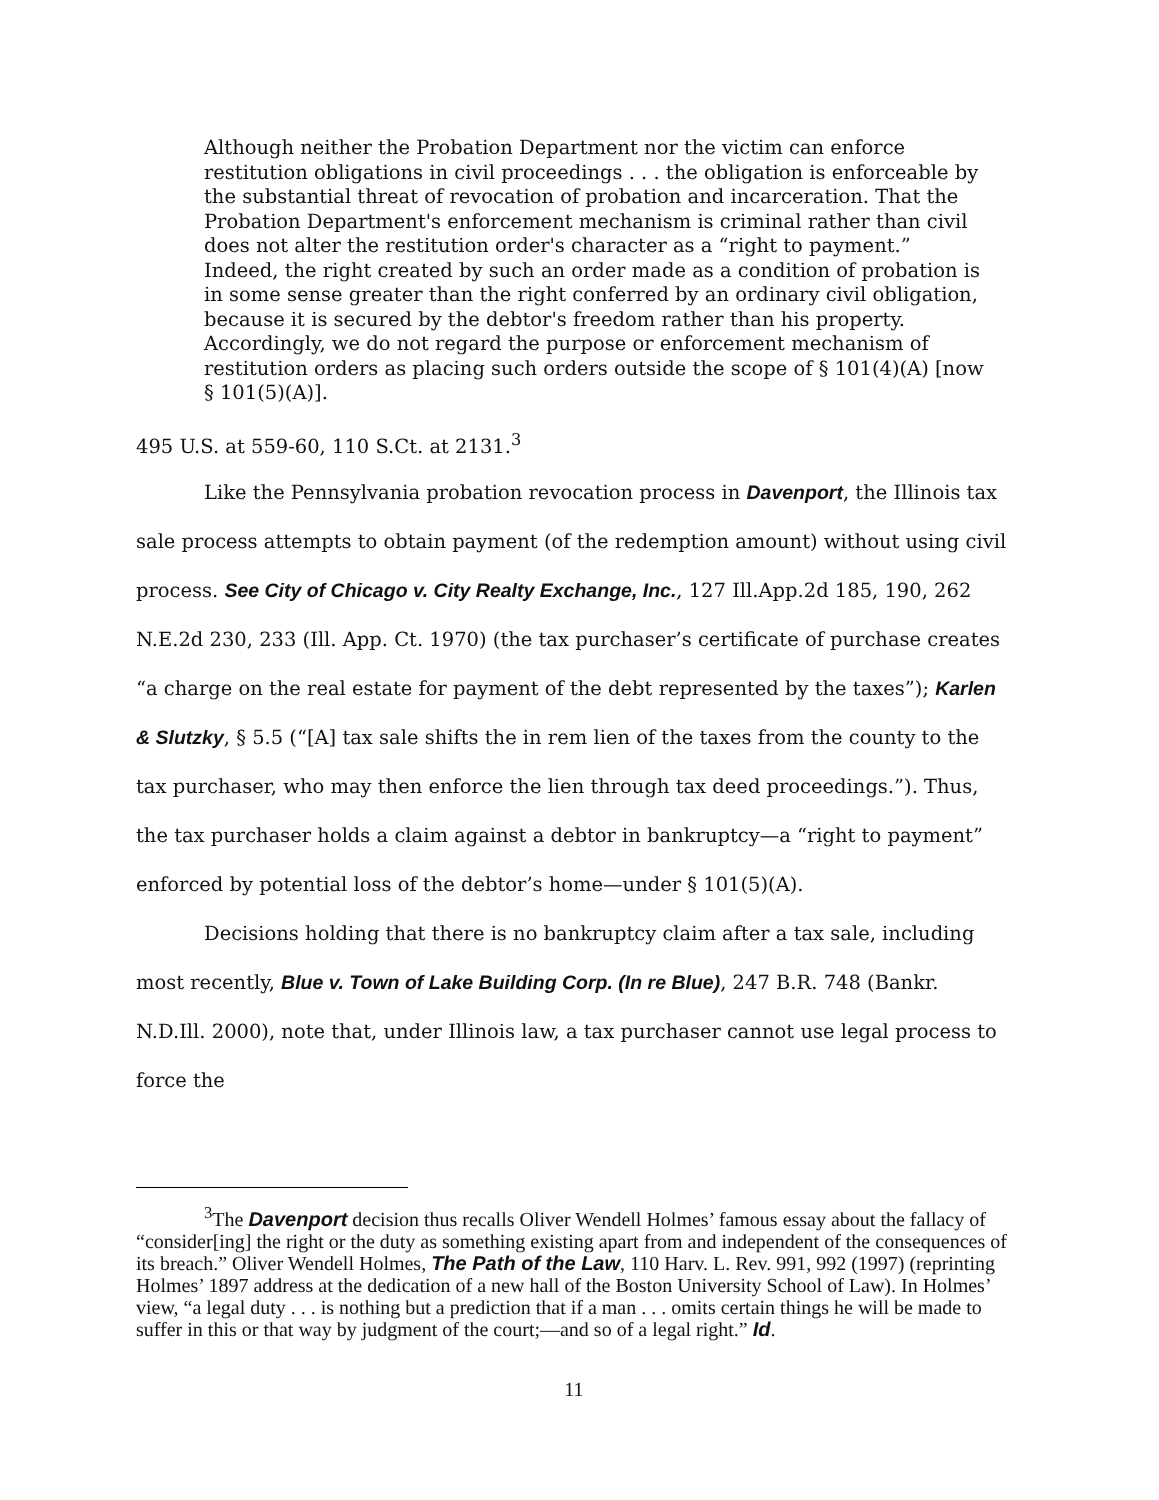Although neither the Probation Department nor the victim can enforce restitution obligations in civil proceedings . . . the obligation is enforceable by the substantial threat of revocation of probation and incarceration. That the Probation Department's enforcement mechanism is criminal rather than civil does not alter the restitution order's character as a “right to payment.” Indeed, the right created by such an order made as a condition of probation is in some sense greater than the right conferred by an ordinary civil obligation, because it is secured by the debtor's freedom rather than his property. Accordingly, we do not regard the purpose or enforcement mechanism of restitution orders as placing such orders outside the scope of § 101(4)(A) [now § 101(5)(A)].
495 U.S. at 559-60, 110 S.Ct. at 2131.<sup>3</sup>
Like the Pennsylvania probation revocation process in Davenport, the Illinois tax sale process attempts to obtain payment (of the redemption amount) without using civil process. See City of Chicago v. City Realty Exchange, Inc., 127 Ill.App.2d 185, 190, 262 N.E.2d 230, 233 (Ill. App. Ct. 1970) (the tax purchaser’s certificate of purchase creates “a charge on the real estate for payment of the debt represented by the taxes”); Karlen & Slutzky, § 5.5 (“[A] tax sale shifts the in rem lien of the taxes from the county to the tax purchaser, who may then enforce the lien through tax deed proceedings.”). Thus, the tax purchaser holds a claim against a debtor in bankruptcy—a “right to payment” enforced by potential loss of the debtor’s home—under § 101(5)(A).
Decisions holding that there is no bankruptcy claim after a tax sale, including most recently, Blue v. Town of Lake Building Corp. (In re Blue), 247 B.R. 748 (Bankr. N.D.Ill. 2000), note that, under Illinois law, a tax purchaser cannot use legal process to force the
<sup>3</sup> The Davenport decision thus recalls Oliver Wendell Holmes’ famous essay about the fallacy of “consider[ing] the right or the duty as something existing apart from and independent of the consequences of its breach.” Oliver Wendell Holmes, The Path of the Law, 110 Harv. L. Rev. 991, 992 (1997) (reprinting Holmes’ 1897 address at the dedication of a new hall of the Boston University School of Law). In Holmes’ view, “a legal duty . . . is nothing but a prediction that if a man . . . omits certain things he will be made to suffer in this or that way by judgment of the court;—and so of a legal right.” Id.
11